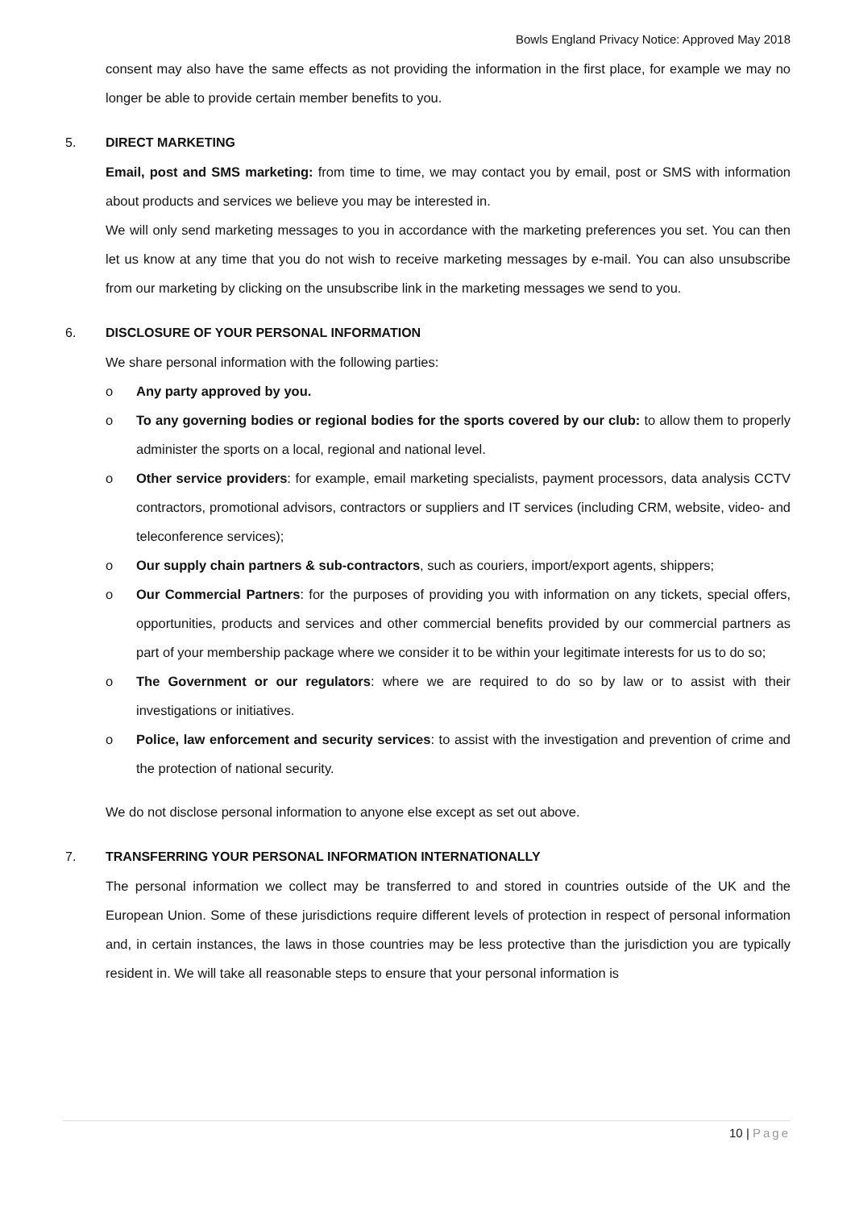Bowls England Privacy Notice: Approved May 2018
consent may also have the same effects as not providing the information in the first place, for example we may no longer be able to provide certain member benefits to you.
5. DIRECT MARKETING
Email, post and SMS marketing: from time to time, we may contact you by email, post or SMS with information about products and services we believe you may be interested in.
We will only send marketing messages to you in accordance with the marketing preferences you set. You can then let us know at any time that you do not wish to receive marketing messages by e-mail. You can also unsubscribe from our marketing by clicking on the unsubscribe link in the marketing messages we send to you.
6. DISCLOSURE OF YOUR PERSONAL INFORMATION
We share personal information with the following parties:
o Any party approved by you.
o To any governing bodies or regional bodies for the sports covered by our club: to allow them to properly administer the sports on a local, regional and national level.
o Other service providers: for example, email marketing specialists, payment processors, data analysis CCTV contractors, promotional advisors, contractors or suppliers and IT services (including CRM, website, video- and teleconference services);
o Our supply chain partners & sub-contractors, such as couriers, import/export agents, shippers;
o Our Commercial Partners: for the purposes of providing you with information on any tickets, special offers, opportunities, products and services and other commercial benefits provided by our commercial partners as part of your membership package where we consider it to be within your legitimate interests for us to do so;
o The Government or our regulators: where we are required to do so by law or to assist with their investigations or initiatives.
o Police, law enforcement and security services: to assist with the investigation and prevention of crime and the protection of national security.
We do not disclose personal information to anyone else except as set out above.
7. TRANSFERRING YOUR PERSONAL INFORMATION INTERNATIONALLY
The personal information we collect may be transferred to and stored in countries outside of the UK and the European Union. Some of these jurisdictions require different levels of protection in respect of personal information and, in certain instances, the laws in those countries may be less protective than the jurisdiction you are typically resident in. We will take all reasonable steps to ensure that your personal information is
10 | Page